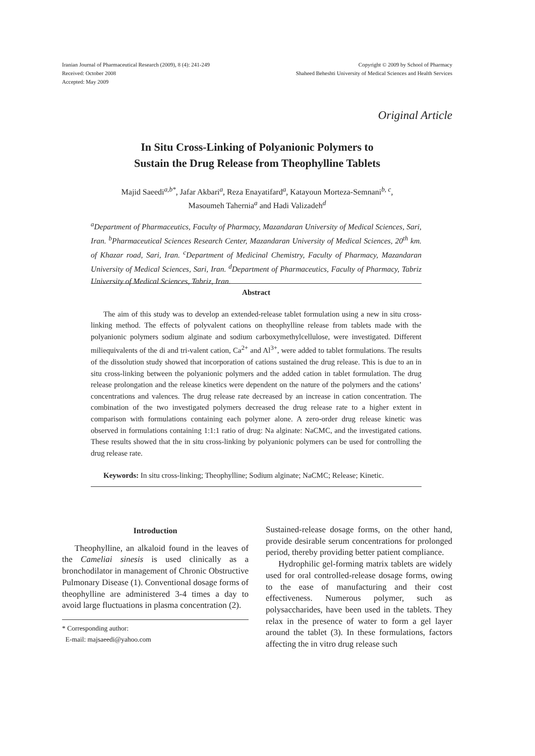Iranian Journal of Pharmaceutical Research (2009), 8 (4): 241-249
Received: October 2008
Accepted: May 2009
Copyright © 2009 by School of Pharmacy
Shaheed Beheshti University of Medical Sciences and Health Services
Original Article
In Situ Cross-Linking of Polyanionic Polymers to
Sustain the Drug Release from Theophylline Tablets
Majid Saeedi<sup>a,b*</sup>, Jafar Akbari<sup>a</sup>, Reza Enayatifard<sup>a</sup>, Katayoun Morteza-Semnani<sup>b, c</sup>,
Masoumeh Tahernia<sup>a</sup> and Hadi Valizadeh<sup>d</sup>
<sup>a</sup> Department of Pharmaceutics, Faculty of Pharmacy, Mazandaran University of Medical Sciences, Sari, Iran. <sup>b</sup>Pharmaceutical Sciences Research Center, Mazandaran University of Medical Sciences, 20<sup>th</sup> km. of Khazar road, Sari, Iran. <sup>c</sup>Department of Medicinal Chemistry, Faculty of Pharmacy, Mazandaran University of Medical Sciences, Sari, Iran. <sup>d</sup>Department of Pharmaceutics, Faculty of Pharmacy, Tabriz University of Medical Sciences, Tabriz, Iran.
Abstract
The aim of this study was to develop an extended-release tablet formulation using a new in situ cross-linking method. The effects of polyvalent cations on theophylline release from tablets made with the polyanionic polymers sodium alginate and sodium carboxymethylcellulose, were investigated. Different miliequivalents of the di and tri-valent cation, Ca<sup>2+</sup> and Al<sup>3+</sup>, were added to tablet formulations. The results of the dissolution study showed that incorporation of cations sustained the drug release. This is due to an in situ cross-linking between the polyanionic polymers and the added cation in tablet formulation. The drug release prolongation and the release kinetics were dependent on the nature of the polymers and the cations’ concentrations and valences. The drug release rate decreased by an increase in cation concentration. The combination of the two investigated polymers decreased the drug release rate to a higher extent in comparison with formulations containing each polymer alone. A zero-order drug release kinetic was observed in formulations containing 1:1:1 ratio of drug: Na alginate: NaCMC, and the investigated cations. These results showed that the in situ cross-linking by polyanionic polymers can be used for controlling the drug release rate.
Keywords: In situ cross-linking; Theophylline; Sodium alginate; NaCMC; Release; Kinetic.
Introduction
Theophylline, an alkaloid found in the leaves of the Cameliai sinesis is used clinically as a bronchodilator in management of Chronic Obstructive Pulmonary Disease (1). Conventional dosage forms of theophylline are administered 3-4 times a day to avoid large fluctuations in plasma concentration (2).
* Corresponding author:
E-mail: majsaeedi@yahoo.com
Sustained-release dosage forms, on the other hand, provide desirable serum concentrations for prolonged period, thereby providing better patient compliance.
Hydrophilic gel-forming matrix tablets are widely used for oral controlled-release dosage forms, owing to the ease of manufacturing and their cost effectiveness. Numerous polymer, such as polysaccharides, have been used in the tablets. They relax in the presence of water to form a gel layer around the tablet (3). In these formulations, factors affecting the in vitro drug release such